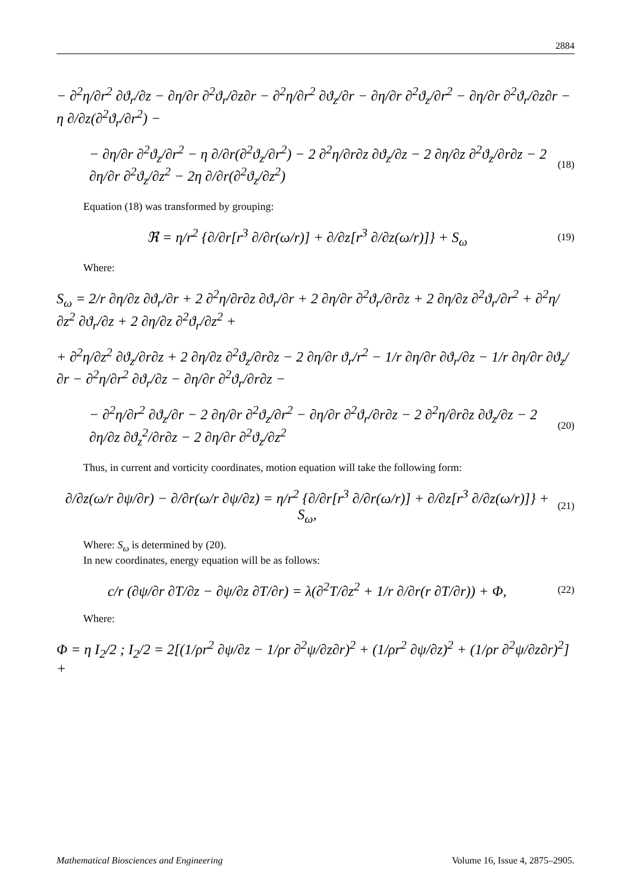2884
− ∂<sup>2</sup>η/∂r<sup>2</sup> ∂ϑ<sub>r</sub>/∂z − ∂η/∂r ∂<sup>2</sup>ϑ<sub>r</sub>/∂z∂r − ∂<sup>2</sup>η/∂r<sup>2</sup> ∂ϑ<sub>z</sub>/∂r − ∂η/∂r ∂<sup>2</sup>ϑ<sub>z</sub>/∂r<sup>2</sup> − ∂η/∂r ∂<sup>2</sup>ϑ<sub>r</sub>/∂z∂r − η ∂/∂z(∂<sup>2</sup>ϑ<sub>r</sub>/∂r<sup>2</sup>) −
− ∂η/∂r ∂<sup>2</sup>ϑ<sub>z</sub>/∂r<sup>2</sup> − η ∂/∂r(∂<sup>2</sup>ϑ<sub>z</sub>/∂r<sup>2</sup>) − 2 ∂<sup>2</sup>η/∂r∂z ∂ϑ<sub>z</sub>/∂z − 2 ∂η/∂z ∂<sup>2</sup>ϑ<sub>z</sub>/∂r∂z − 2 ∂η/∂r ∂<sup>2</sup>ϑ<sub>z</sub>/∂z<sup>2</sup> − 2η ∂/∂r(∂<sup>2</sup>ϑ<sub>z</sub>/∂z<sup>2</sup>)
(18)
Equation (18) was transformed by grouping:
ℜ = η/r<sup>2</sup> {∂/∂r[r<sup>3</sup> ∂/∂r(ω/r)] + ∂/∂z[r<sup>3</sup> ∂/∂z(ω/r)]} + S<sub>ω</sub>
(19)
Where:
S<sub>ω</sub> = 2/r ∂η/∂z ∂ϑ<sub>r</sub>/∂r + 2 ∂<sup>2</sup>η/∂r∂z ∂ϑ<sub>r</sub>/∂r + 2 ∂η/∂r ∂<sup>2</sup>ϑ<sub>r</sub>/∂r∂z + 2 ∂η/∂z ∂<sup>2</sup>ϑ<sub>r</sub>/∂r<sup>2</sup> + ∂<sup>2</sup>η/∂z<sup>2</sup> ∂ϑ<sub>r</sub>/∂z + 2 ∂η/∂z ∂<sup>2</sup>ϑ<sub>r</sub>/∂z<sup>2</sup> +
+ ∂<sup>2</sup>η/∂z<sup>2</sup> ∂ϑ<sub>z</sub>/∂r∂z + 2 ∂η/∂z ∂<sup>2</sup>ϑ<sub>z</sub>/∂r∂z − 2 ∂η/∂r ϑ<sub>r</sub>/r<sup>2</sup> − 1/r ∂η/∂r ∂ϑ<sub>r</sub>/∂z − 1/r ∂η/∂r ∂ϑ<sub>z</sub>/∂r − ∂<sup>2</sup>η/∂r<sup>2</sup> ∂ϑ<sub>r</sub>/∂z − ∂η/∂r ∂<sup>2</sup>ϑ<sub>r</sub>/∂r∂z −
− ∂<sup>2</sup>η/∂r<sup>2</sup> ∂ϑ<sub>z</sub>/∂r − 2 ∂η/∂r ∂<sup>2</sup>ϑ<sub>z</sub>/∂r<sup>2</sup> − ∂η/∂r ∂<sup>2</sup>ϑ<sub>r</sub>/∂r∂z − 2 ∂<sup>2</sup>η/∂r∂z ∂ϑ<sub>z</sub>/∂z − 2 ∂η/∂z ∂ϑ<sub>z</sub><sup>2</sup>/∂r∂z − 2 ∂η/∂r ∂<sup>2</sup>ϑ<sub>z</sub>/∂z<sup>2</sup>
(20)
Thus, in current and vorticity coordinates, motion equation will take the following form:
∂/∂z(ω/r ∂ψ/∂r) − ∂/∂r(ω/r ∂ψ/∂z) = η/r<sup>2</sup> {∂/∂r[r<sup>3</sup> ∂/∂r(ω/r)] + ∂/∂z[r<sup>3</sup> ∂/∂z(ω/r)]} + S<sub>ω</sub>,
(21)
Where: S<sub>ω</sub> is determined by (20).
In new coordinates, energy equation will be as follows:
c/r (∂ψ/∂r ∂T/∂z − ∂ψ/∂z ∂T/∂r) = λ(∂<sup>2</sup>T/∂z<sup>2</sup> + 1/r ∂/∂r(r ∂T/∂r)) + Φ,
(22)
Where:
Φ = η I<sub>2</sub>/2 ; I<sub>2</sub>/2 = 2[(1/ρr<sup>2</sup> ∂ψ/∂z − 1/ρr ∂<sup>2</sup>ψ/∂z∂r)<sup>2</sup> + (1/ρr<sup>2</sup> ∂ψ/∂z)<sup>2</sup> + (1/ρr ∂<sup>2</sup>ψ/∂z∂r)<sup>2</sup>] +
Mathematical Biosciences and Engineering Volume 16, Issue 4, 2875–2905.